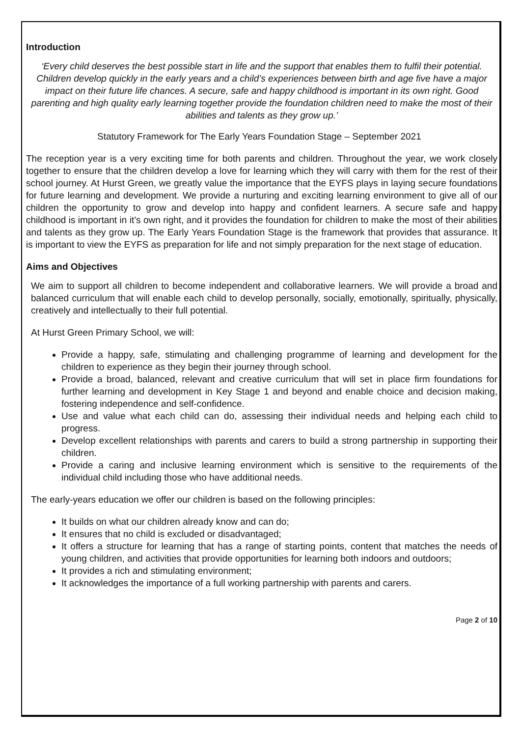Introduction
‘Every child deserves the best possible start in life and the support that enables them to fulfil their potential. Children develop quickly in the early years and a child’s experiences between birth and age five have a major impact on their future life chances. A secure, safe and happy childhood is important in its own right. Good parenting and high quality early learning together provide the foundation children need to make the most of their abilities and talents as they grow up.’
Statutory Framework for The Early Years Foundation Stage – September 2021
The reception year is a very exciting time for both parents and children. Throughout the year, we work closely together to ensure that the children develop a love for learning which they will carry with them for the rest of their school journey. At Hurst Green, we greatly value the importance that the EYFS plays in laying secure foundations for future learning and development. We provide a nurturing and exciting learning environment to give all of our children the opportunity to grow and develop into happy and confident learners. A secure safe and happy childhood is important in it’s own right, and it provides the foundation for children to make the most of their abilities and talents as they grow up. The Early Years Foundation Stage is the framework that provides that assurance. It is important to view the EYFS as preparation for life and not simply preparation for the next stage of education.
Aims and Objectives
We aim to support all children to become independent and collaborative learners. We will provide a broad and balanced curriculum that will enable each child to develop personally, socially, emotionally, spiritually, physically, creatively and intellectually to their full potential.
At Hurst Green Primary School, we will:
Provide a happy, safe, stimulating and challenging programme of learning and development for the children to experience as they begin their journey through school.
Provide a broad, balanced, relevant and creative curriculum that will set in place firm foundations for further learning and development in Key Stage 1 and beyond and enable choice and decision making, fostering independence and self-confidence.
Use and value what each child can do, assessing their individual needs and helping each child to progress.
Develop excellent relationships with parents and carers to build a strong partnership in supporting their children.
Provide a caring and inclusive learning environment which is sensitive to the requirements of the individual child including those who have additional needs.
The early-years education we offer our children is based on the following principles:
It builds on what our children already know and can do;
It ensures that no child is excluded or disadvantaged;
It offers a structure for learning that has a range of starting points, content that matches the needs of young children, and activities that provide opportunities for learning both indoors and outdoors;
It provides a rich and stimulating environment;
It acknowledges the importance of a full working partnership with parents and carers.
Page 2 of 10